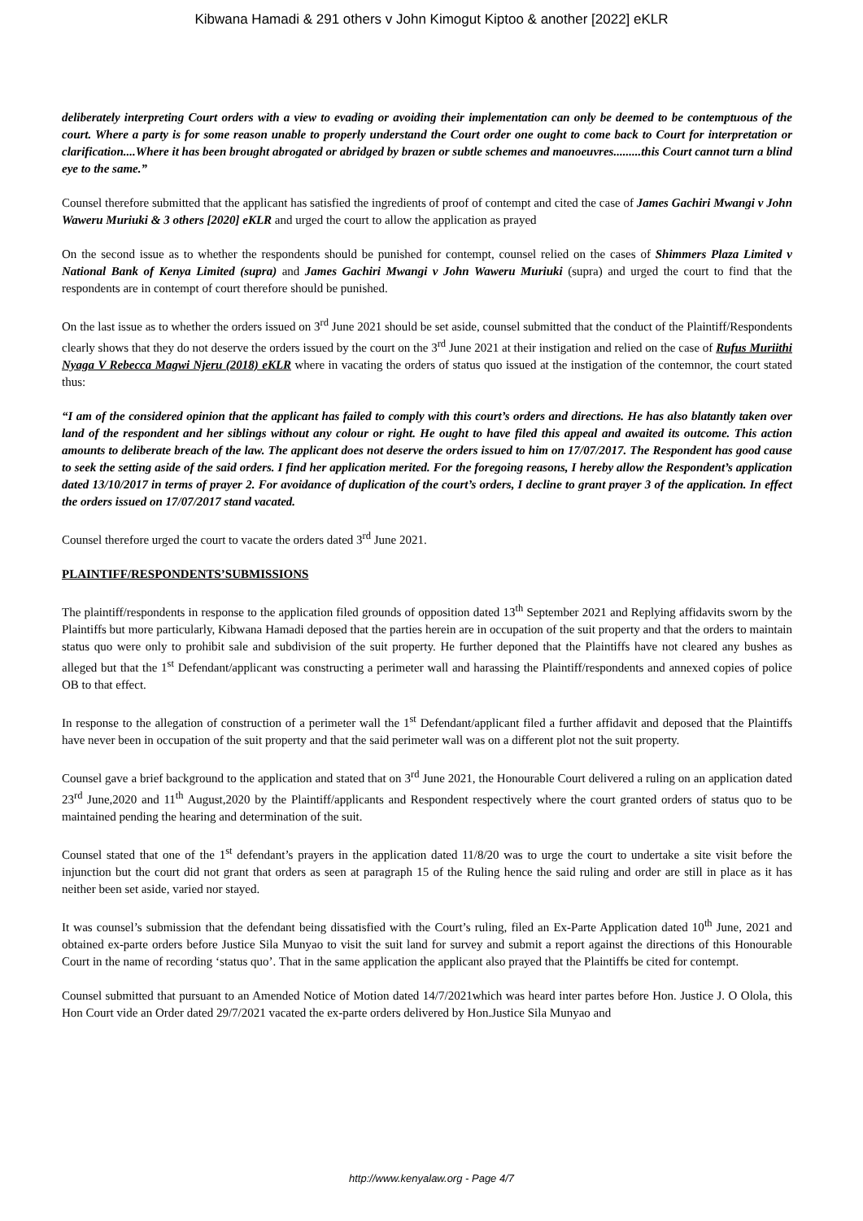Kibwana Hamadi & 291 others v John Kimogut Kiptoo & another [2022] eKLR
deliberately interpreting Court orders with a view to evading or avoiding their implementation can only be deemed to be contemptuous of the court. Where a party is for some reason unable to properly understand the Court order one ought to come back to Court for interpretation or clarification....Where it has been brought abrogated or abridged by brazen or subtle schemes and manoeuvres.........this Court cannot turn a blind eye to the same.”
Counsel therefore submitted that the applicant has satisfied the ingredients of proof of contempt and cited the case of James Gachiri Mwangi v John Waweru Muriuki & 3 others [2020] eKLR and urged the court to allow the application as prayed
On the second issue as to whether the respondents should be punished for contempt, counsel relied on the cases of Shimmers Plaza Limited v National Bank of Kenya Limited (supra) and James Gachiri Mwangi v John Waweru Muriuki (supra) and urged the court to find that the respondents are in contempt of court therefore should be punished.
On the last issue as to whether the orders issued on 3<sup>rd</sup> June 2021 should be set aside, counsel submitted that the conduct of the Plaintiff/Respondents clearly shows that they do not deserve the orders issued by the court on the 3<sup>rd</sup> June 2021 at their instigation and relied on the case of Rufus Muriithi Nyaga V Rebecca Magwi Njeru (2018) eKLR where in vacating the orders of status quo issued at the instigation of the contemnor, the court stated thus:
“I am of the considered opinion that the applicant has failed to comply with this court’s orders and directions. He has also blatantly taken over land of the respondent and her siblings without any colour or right. He ought to have filed this appeal and awaited its outcome. This action amounts to deliberate breach of the law. The applicant does not deserve the orders issued to him on 17/07/2017. The Respondent has good cause to seek the setting aside of the said orders. I find her application merited. For the foregoing reasons, I hereby allow the Respondent’s application dated 13/10/2017 in terms of prayer 2. For avoidance of duplication of the court’s orders, I decline to grant prayer 3 of the application. In effect the orders issued on 17/07/2017 stand vacated.
Counsel therefore urged the court to vacate the orders dated 3<sup>rd</sup> June 2021.
PLAINTIFF/RESPONDENTS’SUBMISSIONS
The plaintiff/respondents in response to the application filed grounds of opposition dated 13<sup>th</sup> September 2021 and Replying affidavits sworn by the Plaintiffs but more particularly, Kibwana Hamadi deposed that the parties herein are in occupation of the suit property and that the orders to maintain status quo were only to prohibit sale and subdivision of the suit property. He further deponed that the Plaintiffs have not cleared any bushes as alleged but that the 1<sup>st</sup> Defendant/applicant was constructing a perimeter wall and harassing the Plaintiff/respondents and annexed copies of police OB to that effect.
In response to the allegation of construction of a perimeter wall the 1<sup>st</sup> Defendant/applicant filed a further affidavit and deposed that the Plaintiffs have never been in occupation of the suit property and that the said perimeter wall was on a different plot not the suit property.
Counsel gave a brief background to the application and stated that on 3<sup>rd</sup> June 2021, the Honourable Court delivered a ruling on an application dated 23<sup>rd</sup> June,2020 and 11<sup>th</sup> August,2020 by the Plaintiff/applicants and Respondent respectively where the court granted orders of status quo to be maintained pending the hearing and determination of the suit.
Counsel stated that one of the 1<sup>st</sup> defendant’s prayers in the application dated 11/8/20 was to urge the court to undertake a site visit before the injunction but the court did not grant that orders as seen at paragraph 15 of the Ruling hence the said ruling and order are still in place as it has neither been set aside, varied nor stayed.
It was counsel’s submission that the defendant being dissatisfied with the Court’s ruling, filed an Ex-Parte Application dated 10<sup>th</sup> June, 2021 and obtained ex-parte orders before Justice Sila Munyao to visit the suit land for survey and submit a report against the directions of this Honourable Court in the name of recording ‘status quo’. That in the same application the applicant also prayed that the Plaintiffs be cited for contempt.
Counsel submitted that pursuant to an Amended Notice of Motion dated 14/7/2021which was heard inter partes before Hon. Justice J. O Olola, this Hon Court vide an Order dated 29/7/2021 vacated the ex-parte orders delivered by Hon.Justice Sila Munyao and
http://www.kenyalaw.org - Page 4/7